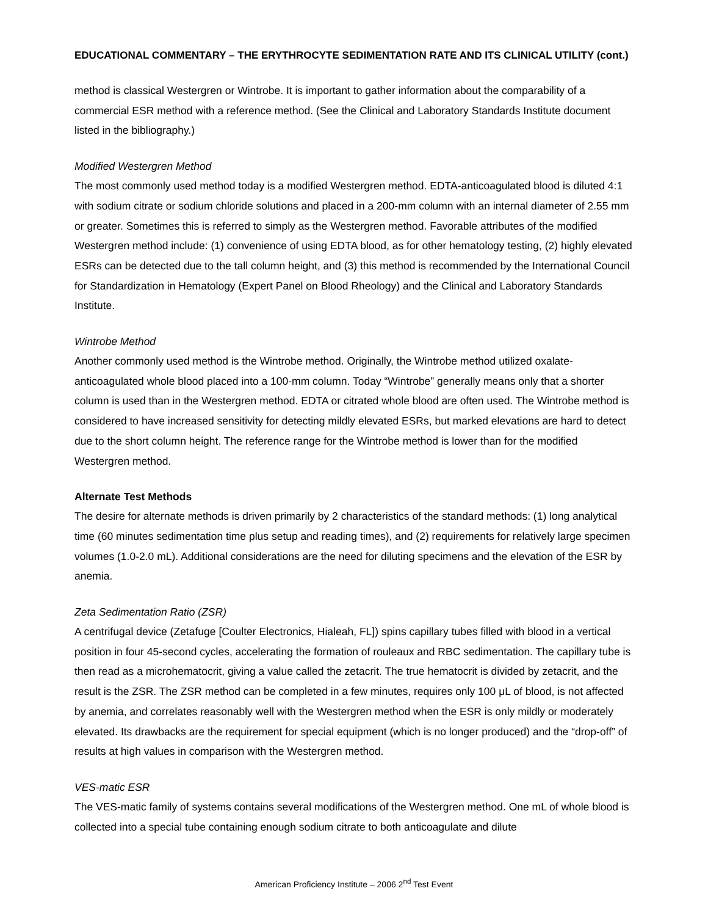EDUCATIONAL COMMENTARY – THE ERYTHROCYTE SEDIMENTATION RATE AND ITS CLINICAL UTILITY (cont.)
method is classical Westergren or Wintrobe. It is important to gather information about the comparability of a commercial ESR method with a reference method. (See the Clinical and Laboratory Standards Institute document listed in the bibliography.)
Modified Westergren Method
The most commonly used method today is a modified Westergren method. EDTA-anticoagulated blood is diluted 4:1 with sodium citrate or sodium chloride solutions and placed in a 200-mm column with an internal diameter of 2.55 mm or greater. Sometimes this is referred to simply as the Westergren method. Favorable attributes of the modified Westergren method include: (1) convenience of using EDTA blood, as for other hematology testing, (2) highly elevated ESRs can be detected due to the tall column height, and (3) this method is recommended by the International Council for Standardization in Hematology (Expert Panel on Blood Rheology) and the Clinical and Laboratory Standards Institute.
Wintrobe Method
Another commonly used method is the Wintrobe method. Originally, the Wintrobe method utilized oxalate-anticoagulated whole blood placed into a 100-mm column. Today “Wintrobe” generally means only that a shorter column is used than in the Westergren method. EDTA or citrated whole blood are often used. The Wintrobe method is considered to have increased sensitivity for detecting mildly elevated ESRs, but marked elevations are hard to detect due to the short column height. The reference range for the Wintrobe method is lower than for the modified Westergren method.
Alternate Test Methods
The desire for alternate methods is driven primarily by 2 characteristics of the standard methods: (1) long analytical time (60 minutes sedimentation time plus setup and reading times), and (2) requirements for relatively large specimen volumes (1.0-2.0 mL). Additional considerations are the need for diluting specimens and the elevation of the ESR by anemia.
Zeta Sedimentation Ratio (ZSR)
A centrifugal device (Zetafuge [Coulter Electronics, Hialeah, FL]) spins capillary tubes filled with blood in a vertical position in four 45-second cycles, accelerating the formation of rouleaux and RBC sedimentation. The capillary tube is then read as a microhematocrit, giving a value called the zetacrit. The true hematocrit is divided by zetacrit, and the result is the ZSR. The ZSR method can be completed in a few minutes, requires only 100 μL of blood, is not affected by anemia, and correlates reasonably well with the Westergren method when the ESR is only mildly or moderately elevated. Its drawbacks are the requirement for special equipment (which is no longer produced) and the “drop-off” of results at high values in comparison with the Westergren method.
VES-matic ESR
The VES-matic family of systems contains several modifications of the Westergren method. One mL of whole blood is collected into a special tube containing enough sodium citrate to both anticoagulate and dilute
American Proficiency Institute – 2006 2<sup>nd</sup> Test Event